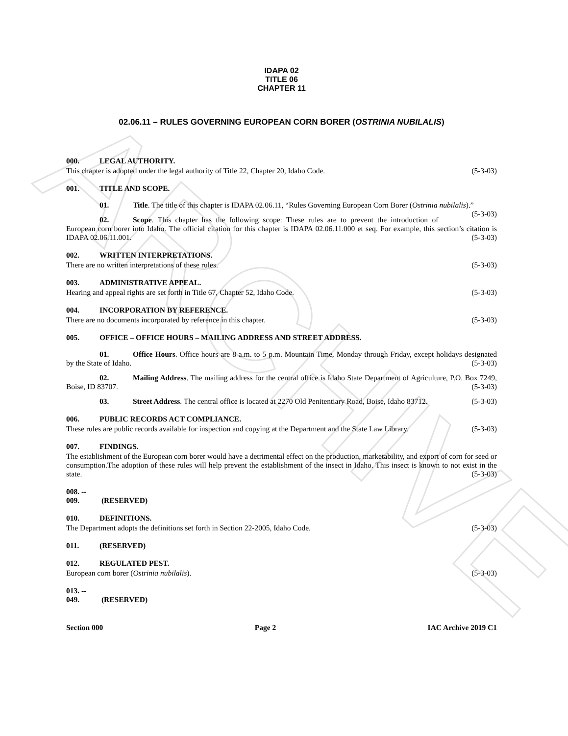ARCHIVE
IDAPA 02
TITLE 06
CHAPTER 11
02.06.11 – RULES GOVERNING EUROPEAN CORN BORER (OSTRINIA NUBILALIS)
000. LEGAL AUTHORITY.
This chapter is adopted under the legal authority of Title 22, Chapter 20, Idaho Code. (5-3-03)
001. TITLE AND SCOPE.
01. Title. The title of this chapter is IDAPA 02.06.11, “Rules Governing European Corn Borer (Ostrinia nubilalis).” (5-3-03)
02. Scope. This chapter has the following scope: These rules are to prevent the introduction of European corn borer into Idaho. The official citation for this chapter is IDAPA 02.06.11.000 et seq. For example, this section’s citation is IDAPA 02.06.11.001. (5-3-03)
002. WRITTEN INTERPRETATIONS.
There are no written interpretations of these rules. (5-3-03)
003. ADMINISTRATIVE APPEAL.
Hearing and appeal rights are set forth in Title 67, Chapter 52, Idaho Code. (5-3-03)
004. INCORPORATION BY REFERENCE.
There are no documents incorporated by reference in this chapter. (5-3-03)
005. OFFICE – OFFICE HOURS – MAILING ADDRESS AND STREET ADDRESS.
01. Office Hours. Office hours are 8 a.m. to 5 p.m. Mountain Time, Monday through Friday, except holidays designated by the State of Idaho. (5-3-03)
02. Mailing Address. The mailing address for the central office is Idaho State Department of Agriculture, P.O. Box 7249, Boise, ID 83707. (5-3-03)
03. Street Address. The central office is located at 2270 Old Penitentiary Road, Boise, Idaho 83712. (5-3-03)
006. PUBLIC RECORDS ACT COMPLIANCE.
These rules are public records available for inspection and copying at the Department and the State Law Library. (5-3-03)
007. FINDINGS.
The establishment of the European corn borer would have a detrimental effect on the production, marketability, and export of corn for seed or consumption.The adoption of these rules will help prevent the establishment of the insect in Idaho. This insect is known to not exist in the state. (5-3-03)
008. -- 009. (RESERVED)
010. DEFINITIONS.
The Department adopts the definitions set forth in Section 22-2005, Idaho Code. (5-3-03)
011. (RESERVED)
012. REGULATED PEST.
European corn borer (Ostrinia nubilalis). (5-3-03)
013. -- 049. (RESERVED)
Section 000 Page 2 IAC Archive 2019 C1